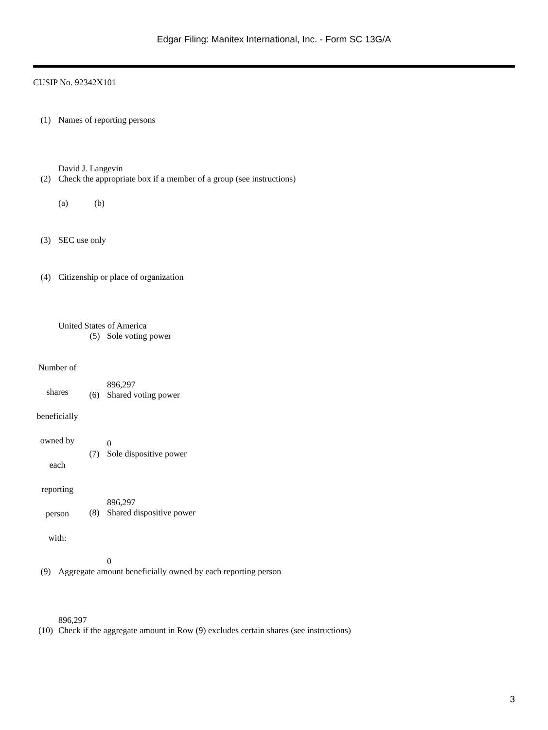Edgar Filing: Manitex International, Inc. - Form SC 13G/A
CUSIP No. 92342X101
| (1) | Names of reporting persons |
| | David J. Langevin |
| (2) | Check the appropriate box if a member of a group (see instructions) |
| | (a) (b) |
| (3) | SEC use only |
| (4) | Citizenship or place of organization |
| | United States of America |
| Number of shares beneficially owned by each reporting person with: | (5) | Sole voting power |
| | | 896,297 |
| | (6) | Shared voting power |
| | | 0 |
| | (7) | Sole dispositive power |
| | | 896,297 |
| | (8) | Shared dispositive power |
| | | 0 |
| (9) | Aggregate amount beneficially owned by each reporting person |
| | 896,297 |
| (10) | Check if the aggregate amount in Row (9) excludes certain shares (see instructions) |
3